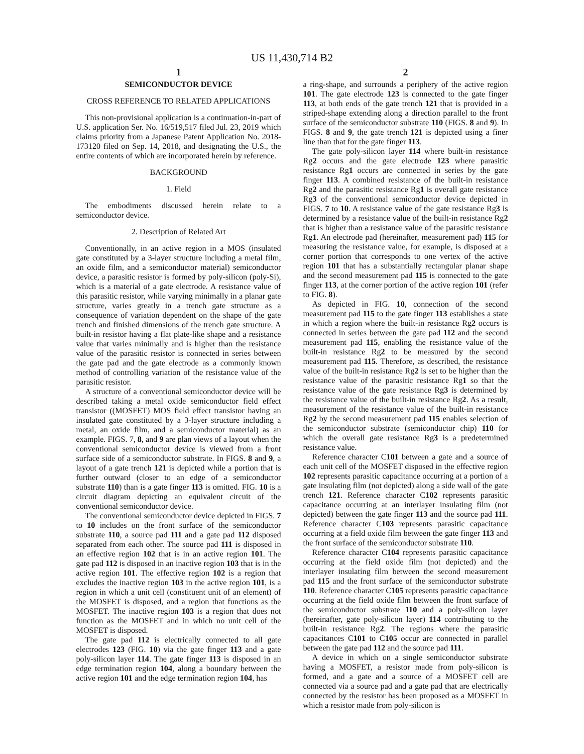US 11,430,714 B2
1
SEMICONDUCTOR DEVICE
CROSS REFERENCE TO RELATED APPLICATIONS
This non-provisional application is a continuation-in-part of U.S. application Ser. No. 16/519,517 filed Jul. 23, 2019 which claims priority from a Japanese Patent Application No. 2018-173120 filed on Sep. 14, 2018, and designating the U.S., the entire contents of which are incorporated herein by reference.
BACKGROUND
1. Field
The embodiments discussed herein relate to a semiconductor device.
2. Description of Related Art
Conventionally, in an active region in a MOS (insulated gate constituted by a 3-layer structure including a metal film, an oxide film, and a semiconductor material) semiconductor device, a parasitic resistor is formed by poly-silicon (poly-Si), which is a material of a gate electrode. A resistance value of this parasitic resistor, while varying minimally in a planar gate structure, varies greatly in a trench gate structure as a consequence of variation dependent on the shape of the gate trench and finished dimensions of the trench gate structure. A built-in resistor having a flat plate-like shape and a resistance value that varies minimally and is higher than the resistance value of the parasitic resistor is connected in series between the gate pad and the gate electrode as a commonly known method of controlling variation of the resistance value of the parasitic resistor.
A structure of a conventional semiconductor device will be described taking a metal oxide semiconductor field effect transistor ((MOSFET) MOS field effect transistor having an insulated gate constituted by a 3-layer structure including a metal, an oxide film, and a semiconductor material) as an example. FIGS. 7, 8, and 9 are plan views of a layout when the conventional semiconductor device is viewed from a front surface side of a semiconductor substrate. In FIGS. 8 and 9, a layout of a gate trench 121 is depicted while a portion that is further outward (closer to an edge of a semiconductor substrate 110) than is a gate finger 113 is omitted. FIG. 10 is a circuit diagram depicting an equivalent circuit of the conventional semiconductor device.
The conventional semiconductor device depicted in FIGS. 7 to 10 includes on the front surface of the semiconductor substrate 110, a source pad 111 and a gate pad 112 disposed separated from each other. The source pad 111 is disposed in an effective region 102 that is in an active region 101. The gate pad 112 is disposed in an inactive region 103 that is in the active region 101. The effective region 102 is a region that excludes the inactive region 103 in the active region 101, is a region in which a unit cell (constituent unit of an element) of the MOSFET is disposed, and a region that functions as the MOSFET. The inactive region 103 is a region that does not function as the MOSFET and in which no unit cell of the MOSFET is disposed.
The gate pad 112 is electrically connected to all gate electrodes 123 (FIG. 10) via the gate finger 113 and a gate poly-silicon layer 114. The gate finger 113 is disposed in an edge termination region 104, along a boundary between the active region 101 and the edge termination region 104, has
2
a ring-shape, and surrounds a periphery of the active region 101. The gate electrode 123 is connected to the gate finger 113, at both ends of the gate trench 121 that is provided in a striped-shape extending along a direction parallel to the front surface of the semiconductor substrate 110 (FIGS. 8 and 9). In FIGS. 8 and 9, the gate trench 121 is depicted using a finer line than that for the gate finger 113.
The gate poly-silicon layer 114 where built-in resistance Rg2 occurs and the gate electrode 123 where parasitic resistance Rg1 occurs are connected in series by the gate finger 113. A combined resistance of the built-in resistance Rg2 and the parasitic resistance Rg1 is overall gate resistance Rg3 of the conventional semiconductor device depicted in FIGS. 7 to 10. A resistance value of the gate resistance Rg3 is determined by a resistance value of the built-in resistance Rg2 that is higher than a resistance value of the parasitic resistance Rg1. An electrode pad (hereinafter, measurement pad) 115 for measuring the resistance value, for example, is disposed at a corner portion that corresponds to one vertex of the active region 101 that has a substantially rectangular planar shape and the second measurement pad 115 is connected to the gate finger 113, at the corner portion of the active region 101 (refer to FIG. 8).
As depicted in FIG. 10, connection of the second measurement pad 115 to the gate finger 113 establishes a state in which a region where the built-in resistance Rg2 occurs is connected in series between the gate pad 112 and the second measurement pad 115, enabling the resistance value of the built-in resistance Rg2 to be measured by the second measurement pad 115. Therefore, as described, the resistance value of the built-in resistance Rg2 is set to be higher than the resistance value of the parasitic resistance Rg1 so that the resistance value of the gate resistance Rg3 is determined by the resistance value of the built-in resistance Rg2. As a result, measurement of the resistance value of the built-in resistance Rg2 by the second measurement pad 115 enables selection of the semiconductor substrate (semiconductor chip) 110 for which the overall gate resistance Rg3 is a predetermined resistance value.
Reference character C101 between a gate and a source of each unit cell of the MOSFET disposed in the effective region 102 represents parasitic capacitance occurring at a portion of a gate insulating film (not depicted) along a side wall of the gate trench 121. Reference character C102 represents parasitic capacitance occurring at an interlayer insulating film (not depicted) between the gate finger 113 and the source pad 111. Reference character C103 represents parasitic capacitance occurring at a field oxide film between the gate finger 113 and the front surface of the semiconductor substrate 110.
Reference character C104 represents parasitic capacitance occurring at the field oxide film (not depicted) and the interlayer insulating film between the second measurement pad 115 and the front surface of the semiconductor substrate 110. Reference character C105 represents parasitic capacitance occurring at the field oxide film between the front surface of the semiconductor substrate 110 and a poly-silicon layer (hereinafter, gate poly-silicon layer) 114 contributing to the built-in resistance Rg2. The regions where the parasitic capacitances C101 to C105 occur are connected in parallel between the gate pad 112 and the source pad 111.
A device in which on a single semiconductor substrate having a MOSFET, a resistor made from poly-silicon is formed, and a gate and a source of a MOSFET cell are connected via a source pad and a gate pad that are electrically connected by the resistor has been proposed as a MOSFET in which a resistor made from poly-silicon is